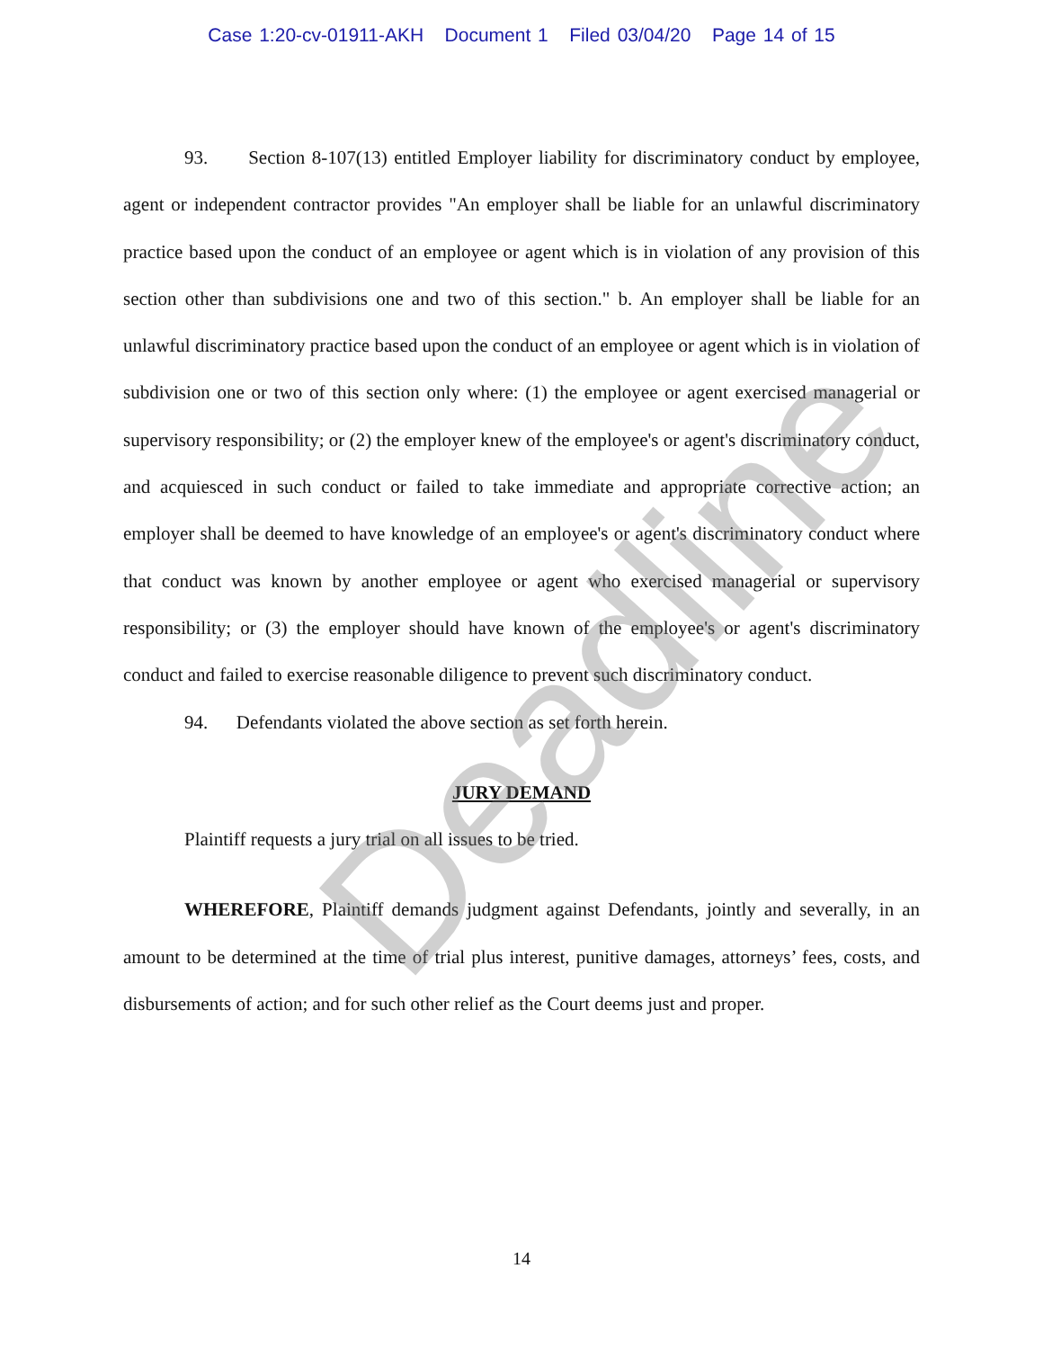Case 1:20-cv-01911-AKH Document 1 Filed 03/04/20 Page 14 of 15
93. Section 8-107(13) entitled Employer liability for discriminatory conduct by employee, agent or independent contractor provides "An employer shall be liable for an unlawful discriminatory practice based upon the conduct of an employee or agent which is in violation of any provision of this section other than subdivisions one and two of this section." b. An employer shall be liable for an unlawful discriminatory practice based upon the conduct of an employee or agent which is in violation of subdivision one or two of this section only where: (1) the employee or agent exercised managerial or supervisory responsibility; or (2) the employer knew of the employee's or agent's discriminatory conduct, and acquiesced in such conduct or failed to take immediate and appropriate corrective action; an employer shall be deemed to have knowledge of an employee's or agent's discriminatory conduct where that conduct was known by another employee or agent who exercised managerial or supervisory responsibility; or (3) the employer should have known of the employee's or agent's discriminatory conduct and failed to exercise reasonable diligence to prevent such discriminatory conduct.
94. Defendants violated the above section as set forth herein.
JURY DEMAND
Plaintiff requests a jury trial on all issues to be tried.
WHEREFORE, Plaintiff demands judgment against Defendants, jointly and severally, in an amount to be determined at the time of trial plus interest, punitive damages, attorneys’ fees, costs, and disbursements of action; and for such other relief as the Court deems just and proper.
Deadline
14